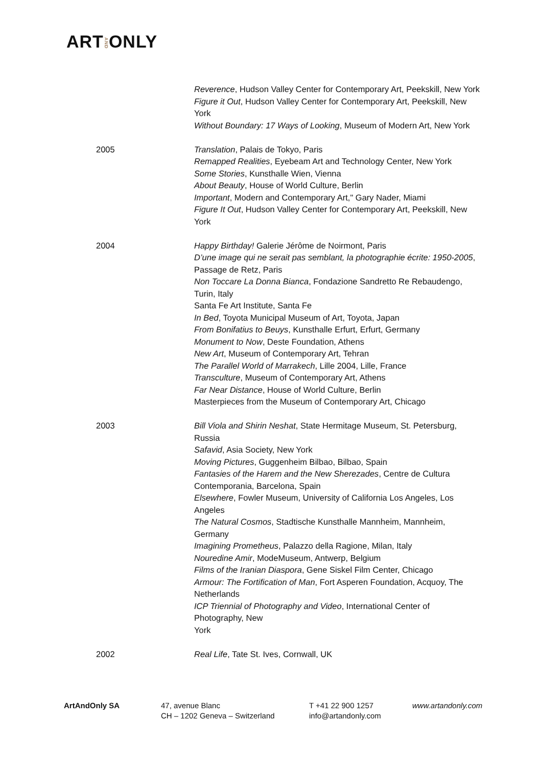ARTANDONLY
Reverence, Hudson Valley Center for Contemporary Art, Peekskill, New York
Figure it Out, Hudson Valley Center for Contemporary Art, Peekskill, New York
Without Boundary: 17 Ways of Looking, Museum of Modern Art, New York
2005 Translation, Palais de Tokyo, Paris
Remapped Realities, Eyebeam Art and Technology Center, New York
Some Stories, Kunsthalle Wien, Vienna
About Beauty, House of World Culture, Berlin
Important, Modern and Contemporary Art," Gary Nader, Miami
Figure It Out, Hudson Valley Center for Contemporary Art, Peekskill, New York
2004 Happy Birthday! Galerie Jérôme de Noirmont, Paris
D’une image qui ne serait pas semblant, la photographie écrite: 1950-2005, Passage de Retz, Paris
Non Toccare La Donna Bianca, Fondazione Sandretto Re Rebaudengo, Turin, Italy
Santa Fe Art Institute, Santa Fe
In Bed, Toyota Municipal Museum of Art, Toyota, Japan
From Bonifatius to Beuys, Kunsthalle Erfurt, Erfurt, Germany
Monument to Now, Deste Foundation, Athens
New Art, Museum of Contemporary Art, Tehran
The Parallel World of Marrakech, Lille 2004, Lille, France
Transculture, Museum of Contemporary Art, Athens
Far Near Distance, House of World Culture, Berlin
Masterpieces from the Museum of Contemporary Art, Chicago
2003 Bill Viola and Shirin Neshat, State Hermitage Museum, St. Petersburg, Russia
Safavid, Asia Society, New York
Moving Pictures, Guggenheim Bilbao, Bilbao, Spain
Fantasies of the Harem and the New Sherezades, Centre de Cultura Contemporania, Barcelona, Spain
Elsewhere, Fowler Museum, University of California Los Angeles, Los Angeles
The Natural Cosmos, Stadtische Kunsthalle Mannheim, Mannheim, Germany
Imagining Prometheus, Palazzo della Ragione, Milan, Italy
Nouredine Amir, ModeMuseum, Antwerp, Belgium
Films of the Iranian Diaspora, Gene Siskel Film Center, Chicago
Armour: The Fortification of Man, Fort Asperen Foundation, Acquoy, The Netherlands
ICP Triennial of Photography and Video, International Center of Photography, New
York
2002 Real Life, Tate St. Ives, Cornwall, UK
ArtAndOnly SA 47, avenue Blanc
CH – 1202 Geneva – Switzerland
T +41 22 900 1257
info@artandonly.com
www.artandonly.com